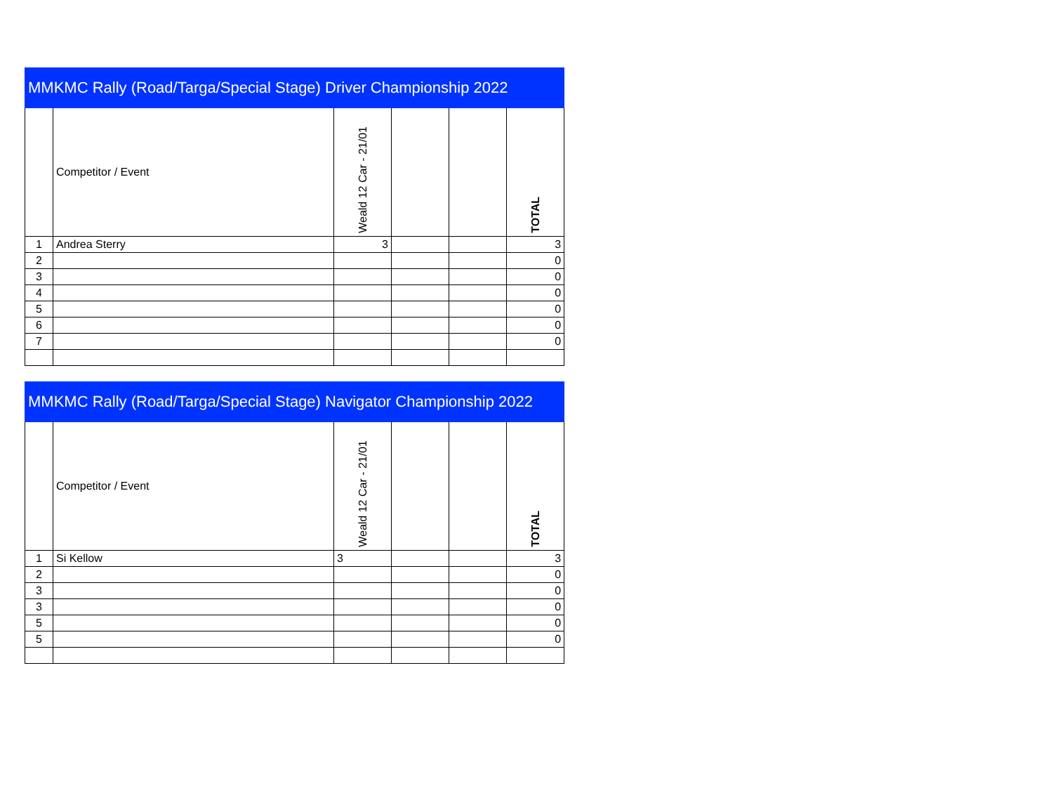| MMKMC Rally (Road/Targa/Special Stage) Driver Championship 2022 | | | | | |
| --- | --- | --- | --- | --- | --- |
| | Competitor / Event | Weald 12 Car - 21/01 | | | TOTAL |
| 1 | Andrea Sterry | 3 | | | 3 |
| 2 | | | | | 0 |
| 3 | | | | | 0 |
| 4 | | | | | 0 |
| 5 | | | | | 0 |
| 6 | | | | | 0 |
| 7 | | | | | 0 |
| MMKMC Rally (Road/Targa/Special Stage) Navigator Championship 2022 | | | | | |
| --- | --- | --- | --- | --- | --- |
| | Competitor / Event | Weald 12 Car - 21/01 | | | TOTAL |
| 1 | Si Kellow | 3 | | | 3 |
| 2 | | | | | 0 |
| 3 | | | | | 0 |
| 3 | | | | | 0 |
| 5 | | | | | 0 |
| 5 | | | | | 0 |